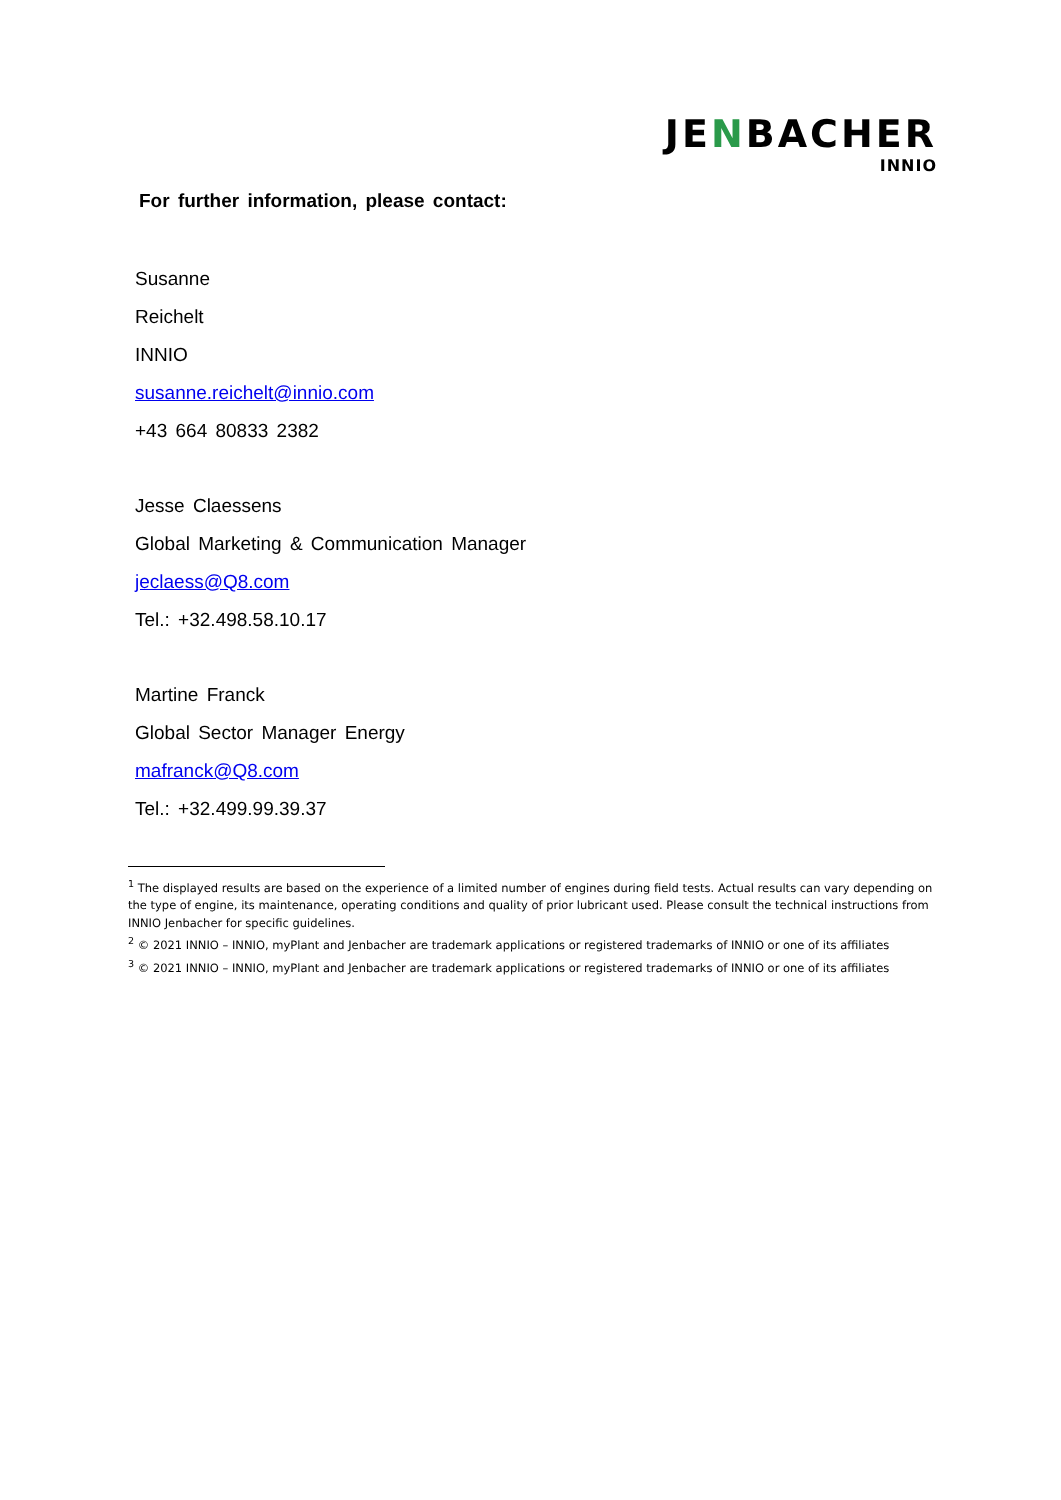JENBACHER
INNIO
For further information, please contact:
Susanne
Reichelt
INNIO
susanne.reichelt@innio.com
+43 664 80833 2382
Jesse Claessens
Global Marketing & Communication Manager
jeclaess@Q8.com
Tel.: +32.498.58.10.17
Martine Franck
Global Sector Manager Energy
mafranck@Q8.com
Tel.: +32.499.99.39.37
<sup>1</sup> The displayed results are based on the experience of a limited number of engines during field tests. Actual results can vary depending on the type of engine, its maintenance, operating conditions and quality of prior lubricant used. Please consult the technical instructions from INNIO Jenbacher for specific guidelines.
<sup>2</sup> © 2021 INNIO – INNIO, myPlant and Jenbacher are trademark applications or registered trademarks of INNIO or one of its affiliates
<sup>3</sup> © 2021 INNIO – INNIO, myPlant and Jenbacher are trademark applications or registered trademarks of INNIO or one of its affiliates